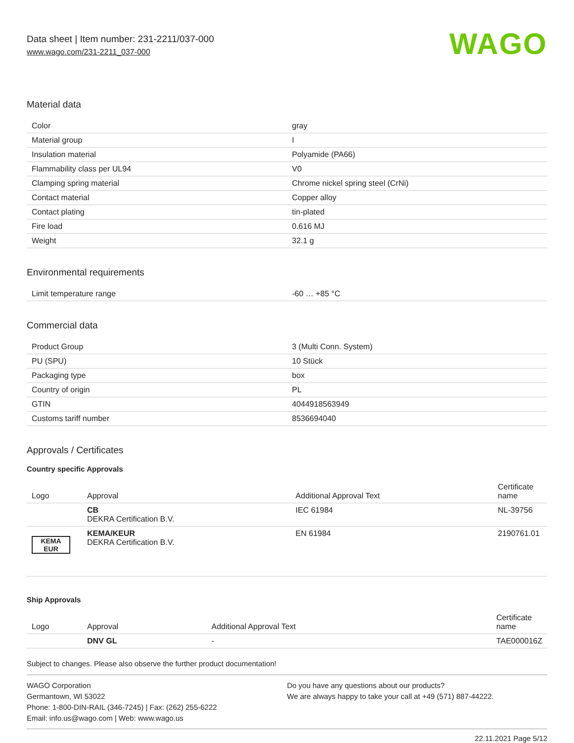Data sheet | Item number: 231-2211/037-000
www.wago.com/231-2211_037-000
WAGO
Material data
| Color | gray |
| Material group | I |
| Insulation material | Polyamide (PA66) |
| Flammability class per UL94 | V0 |
| Clamping spring material | Chrome nickel spring steel (CrNi) |
| Contact material | Copper alloy |
| Contact plating | tin-plated |
| Fire load | 0.616 MJ |
| Weight | 32.1 g |
Environmental requirements
| Limit temperature range | -60 … +85 °C |
Commercial data
| Product Group | 3 (Multi Conn. System) |
| PU (SPU) | 10 Stück |
| Packaging type | box |
| Country of origin | PL |
| GTIN | 4044918563949 |
| Customs tariff number | 8536694040 |
Approvals / Certificates
Country specific Approvals
| Logo | Approval | Additional Approval Text | Certificate name |
| --- | --- | --- | --- |
| | CB DEKRA Certification B.V. | IEC 61984 | NL-39756 |
| KEMA EUR | KEMA/KEUR DEKRA Certification B.V. | EN 61984 | 2190761.01 |
Ship Approvals
| Logo | Approval | Additional Approval Text | Certificate name |
| --- | --- | --- | --- |
| | DNV GL | - | TAE000016Z |
Subject to changes. Please also observe the further product documentation!
WAGO Corporation
Germantown, WI 53022
Phone: 1-800-DIN-RAIL (346-7245) | Fax: (262) 255-6222
Email: info.us@wago.com | Web: www.wago.us
Do you have any questions about our products?
We are always happy to take your call at +49 (571) 887-44222.
22.11.2021 Page 5/12